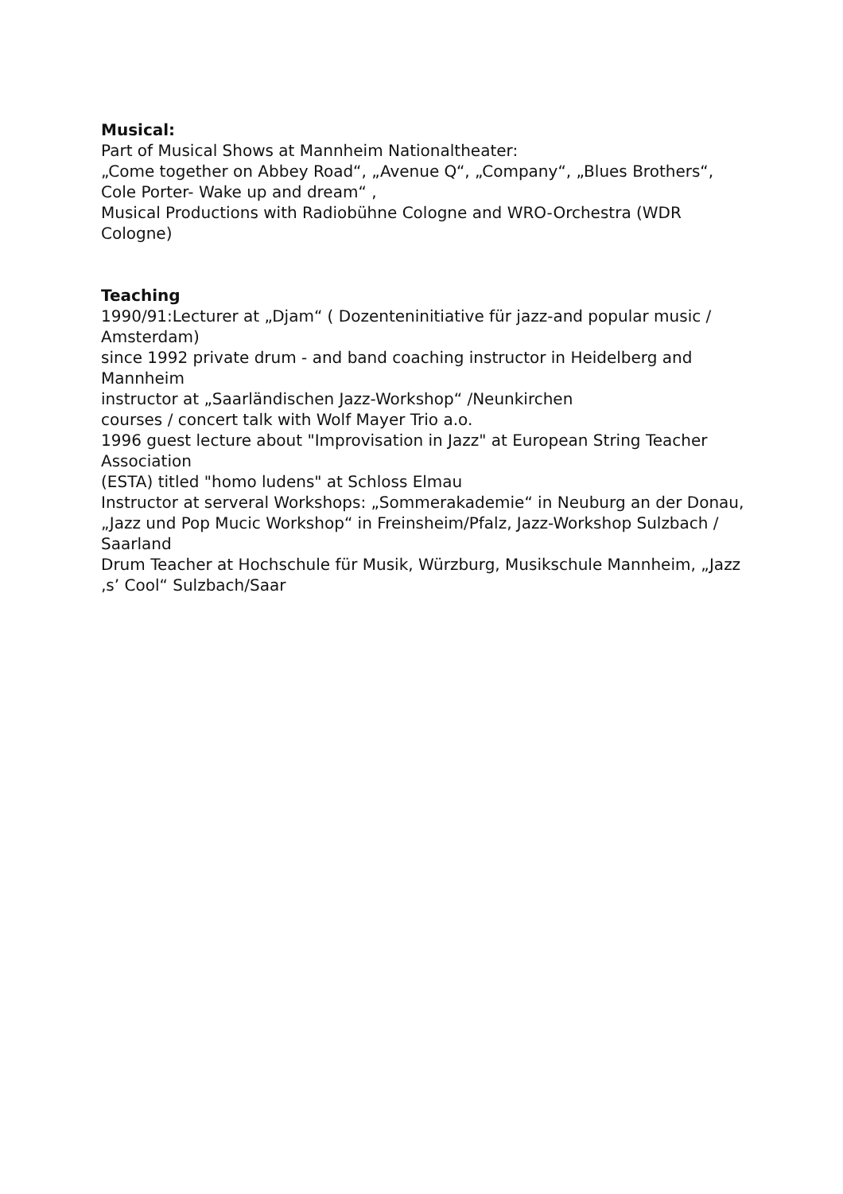Musical:
Part of Musical Shows at Mannheim Nationaltheater:
„Come together on Abbey Road“, „Avenue Q“, „Company“, „Blues Brothers“, Cole Porter- Wake up and dream“ ,
Musical Productions with Radiobühne Cologne and WRO-Orchestra (WDR Cologne)
Teaching
1990/91:Lecturer at „Djam“ ( Dozenteninitiative für jazz-and popular music / Amsterdam)
since 1992 private drum - and band coaching instructor in Heidelberg and Mannheim
instructor at „Saarländischen Jazz-Workshop“ /Neunkirchen
courses / concert talk with Wolf Mayer Trio a.o.
1996 guest lecture about "Improvisation in Jazz" at European String Teacher Association
(ESTA) titled "homo ludens" at Schloss Elmau
Instructor at serveral Workshops: „Sommerakademie“ in Neuburg an der Donau,
„Jazz und Pop Mucic Workshop“ in Freinsheim/Pfalz, Jazz-Workshop Sulzbach / Saarland
Drum Teacher at Hochschule für Musik, Würzburg, Musikschule Mannheim, „Jazz ‚s’ Cool“ Sulzbach/Saar